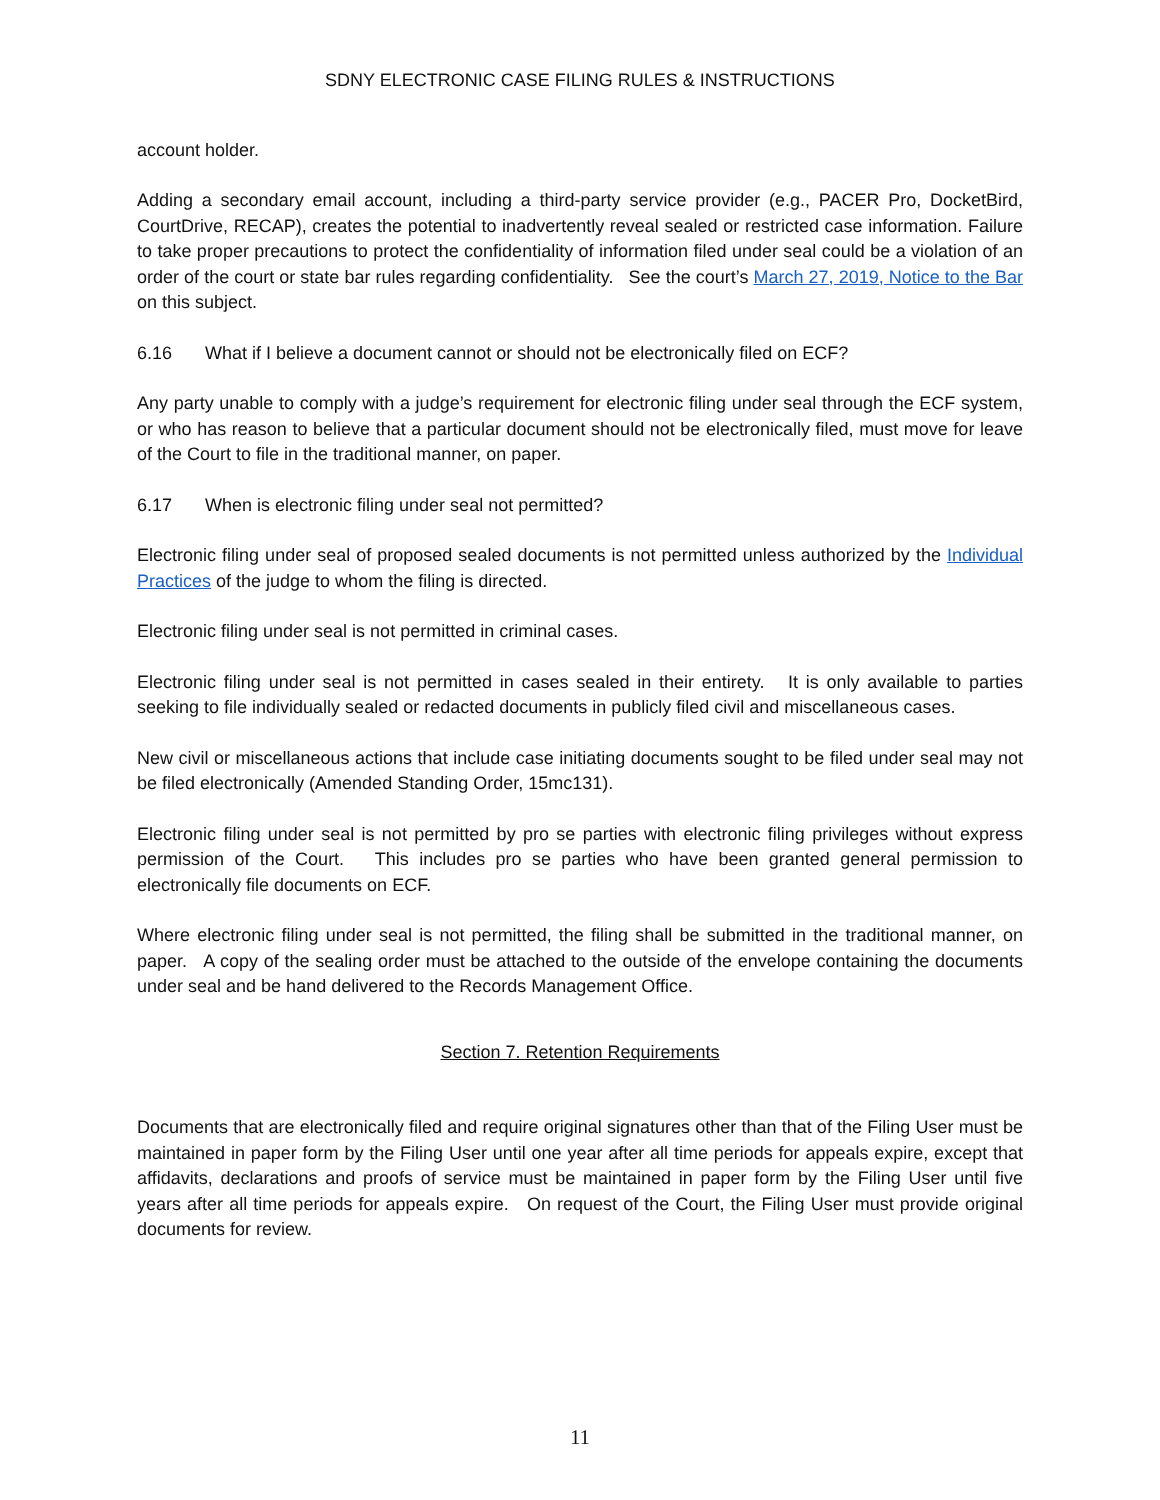SDNY ELECTRONIC CASE FILING RULES & INSTRUCTIONS
account holder.
Adding a secondary email account, including a third-party service provider (e.g., PACER Pro, DocketBird, CourtDrive, RECAP), creates the potential to inadvertently reveal sealed or restricted case information. Failure to take proper precautions to protect the confidentiality of information filed under seal could be a violation of an order of the court or state bar rules regarding confidentiality. See the court’s March 27, 2019, Notice to the Bar on this subject.
6.16 What if I believe a document cannot or should not be electronically filed on ECF?
Any party unable to comply with a judge’s requirement for electronic filing under seal through the ECF system, or who has reason to believe that a particular document should not be electronically filed, must move for leave of the Court to file in the traditional manner, on paper.
6.17 When is electronic filing under seal not permitted?
Electronic filing under seal of proposed sealed documents is not permitted unless authorized by the Individual Practices of the judge to whom the filing is directed.
Electronic filing under seal is not permitted in criminal cases.
Electronic filing under seal is not permitted in cases sealed in their entirety. It is only available to parties seeking to file individually sealed or redacted documents in publicly filed civil and miscellaneous cases.
New civil or miscellaneous actions that include case initiating documents sought to be filed under seal may not be filed electronically (Amended Standing Order, 15mc131).
Electronic filing under seal is not permitted by pro se parties with electronic filing privileges without express permission of the Court. This includes pro se parties who have been granted general permission to electronically file documents on ECF.
Where electronic filing under seal is not permitted, the filing shall be submitted in the traditional manner, on paper. A copy of the sealing order must be attached to the outside of the envelope containing the documents under seal and be hand delivered to the Records Management Office.
Section 7. Retention Requirements
Documents that are electronically filed and require original signatures other than that of the Filing User must be maintained in paper form by the Filing User until one year after all time periods for appeals expire, except that affidavits, declarations and proofs of service must be maintained in paper form by the Filing User until five years after all time periods for appeals expire. On request of the Court, the Filing User must provide original documents for review.
11